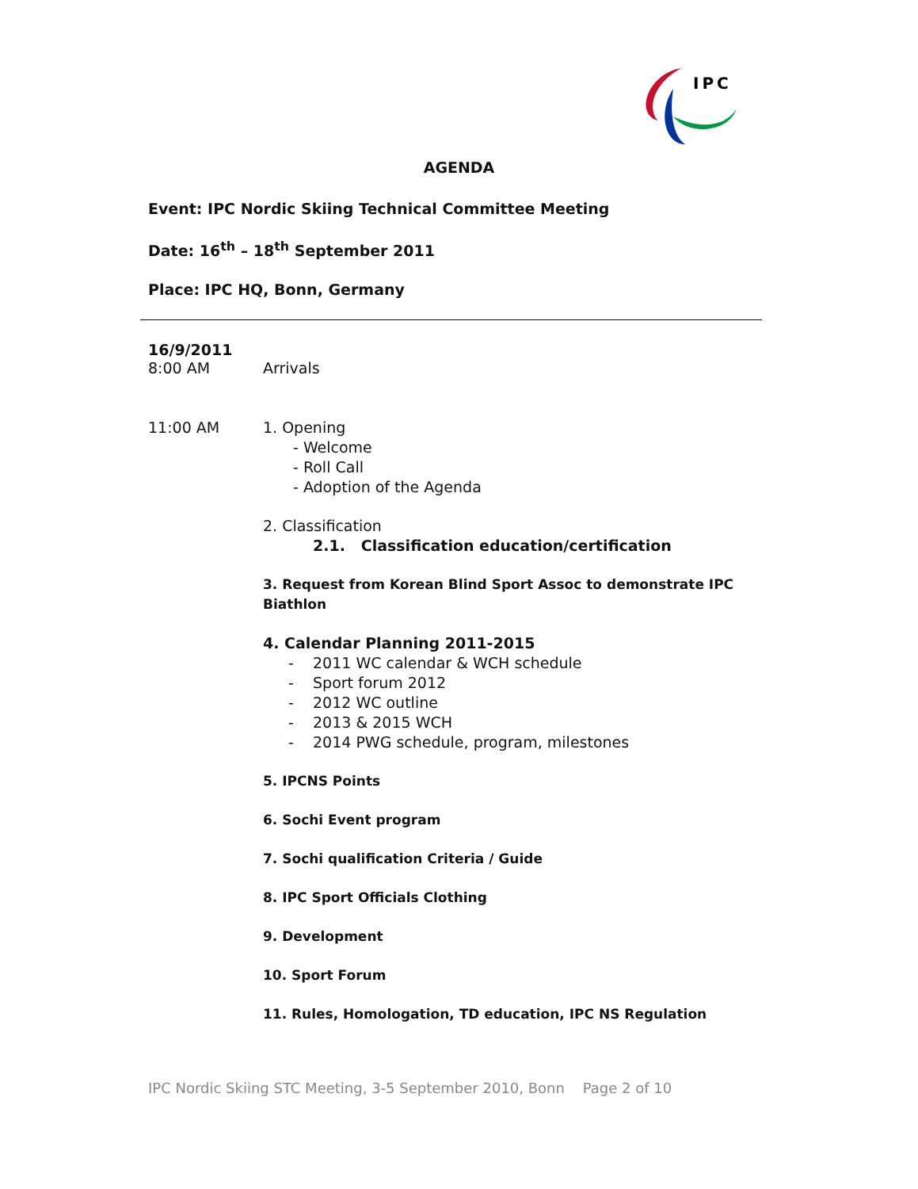IPC
AGENDA
Event: IPC Nordic Skiing Technical Committee Meeting
Date: 16<sup>th</sup> – 18<sup>th</sup> September 2011
Place: IPC HQ, Bonn, Germany
16/9/2011
8:00 AM Arrivals
11:00 AM 1. Opening
- Welcome
- Roll Call
- Adoption of the Agenda
2. Classification
2.1. Classification education/certification
3. Request from Korean Blind Sport Assoc to demonstrate IPC Biathlon
4. Calendar Planning 2011-2015
- 2011 WC calendar & WCH schedule
- Sport forum 2012
- 2012 WC outline
- 2013 & 2015 WCH
- 2014 PWG schedule, program, milestones
5. IPCNS Points
6. Sochi Event program
7. Sochi qualification Criteria / Guide
8. IPC Sport Officials Clothing
9. Development
10. Sport Forum
11. Rules, Homologation, TD education, IPC NS Regulation
IPC Nordic Skiing STC Meeting, 3-5 September 2010, Bonn Page 2 of 10